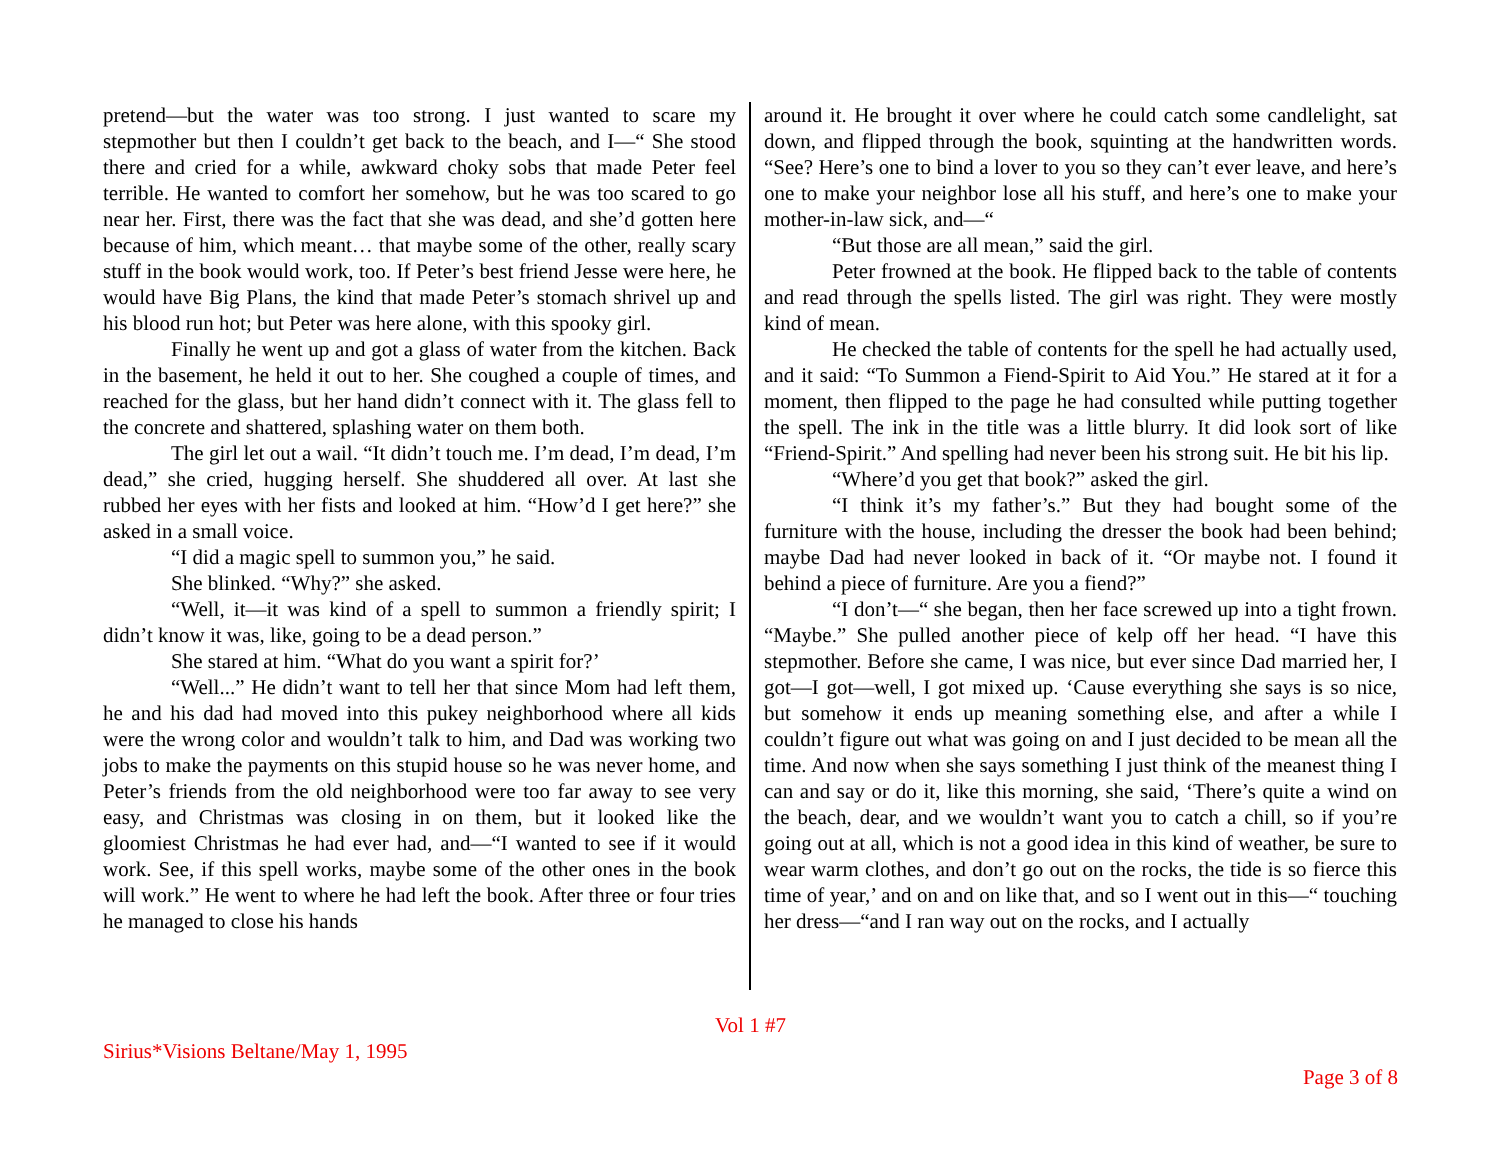pretend—but the water was too strong. I just wanted to scare my stepmother but then I couldn’t get back to the beach, and I—“ She stood there and cried for a while, awkward choky sobs that made Peter feel terrible. He wanted to comfort her somehow, but he was too scared to go near her. First, there was the fact that she was dead, and she’d gotten here because of him, which meant… that maybe some of the other, really scary stuff in the book would work, too. If Peter’s best friend Jesse were here, he would have Big Plans, the kind that made Peter’s stomach shrivel up and his blood run hot; but Peter was here alone, with this spooky girl.
Finally he went up and got a glass of water from the kitchen. Back in the basement, he held it out to her. She coughed a couple of times, and reached for the glass, but her hand didn’t connect with it. The glass fell to the concrete and shattered, splashing water on them both.
The girl let out a wail. “It didn’t touch me. I’m dead, I’m dead, I’m dead,” she cried, hugging herself. She shuddered all over. At last she rubbed her eyes with her fists and looked at him. “How’d I get here?” she asked in a small voice.
“I did a magic spell to summon you,” he said.
She blinked. “Why?” she asked.
“Well, it—it was kind of a spell to summon a friendly spirit; I didn’t know it was, like, going to be a dead person.”
She stared at him. “What do you want a spirit for?’
“Well...” He didn’t want to tell her that since Mom had left them, he and his dad had moved into this pukey neighborhood where all kids were the wrong color and wouldn’t talk to him, and Dad was working two jobs to make the payments on this stupid house so he was never home, and Peter’s friends from the old neighborhood were too far away to see very easy, and Christmas was closing in on them, but it looked like the gloomiest Christmas he had ever had, and—“I wanted to see if it would work. See, if this spell works, maybe some of the other ones in the book will work.” He went to where he had left the book. After three or four tries he managed to close his hands
around it. He brought it over where he could catch some candlelight, sat down, and flipped through the book, squinting at the handwritten words. “See? Here’s one to bind a lover to you so they can’t ever leave, and here’s one to make your neighbor lose all his stuff, and here’s one to make your mother-in-law sick, and—“
“But those are all mean,” said the girl.
Peter frowned at the book. He flipped back to the table of contents and read through the spells listed. The girl was right. They were mostly kind of mean.
He checked the table of contents for the spell he had actually used, and it said: “To Summon a Fiend-Spirit to Aid You.” He stared at it for a moment, then flipped to the page he had consulted while putting together the spell. The ink in the title was a little blurry. It did look sort of like “Friend-Spirit.” And spelling had never been his strong suit. He bit his lip.
“Where’d you get that book?” asked the girl.
“I think it’s my father’s.” But they had bought some of the furniture with the house, including the dresser the book had been behind; maybe Dad had never looked in back of it. “Or maybe not. I found it behind a piece of furniture. Are you a fiend?”
“I don’t—“ she began, then her face screwed up into a tight frown. “Maybe.” She pulled another piece of kelp off her head. “I have this stepmother. Before she came, I was nice, but ever since Dad married her, I got—I got—well, I got mixed up. ‘Cause everything she says is so nice, but somehow it ends up meaning something else, and after a while I couldn’t figure out what was going on and I just decided to be mean all the time. And now when she says something I just think of the meanest thing I can and say or do it, like this morning, she said, ‘There’s quite a wind on the beach, dear, and we wouldn’t want you to catch a chill, so if you’re going out at all, which is not a good idea in this kind of weather, be sure to wear warm clothes, and don’t go out on the rocks, the tide is so fierce this time of year,’ and on and on like that, and so I went out in this—“ touching her dress—“and I ran way out on the rocks, and I actually
Vol 1 #7
Sirius*Visions Beltane/May 1, 1995
Page 3 of 8